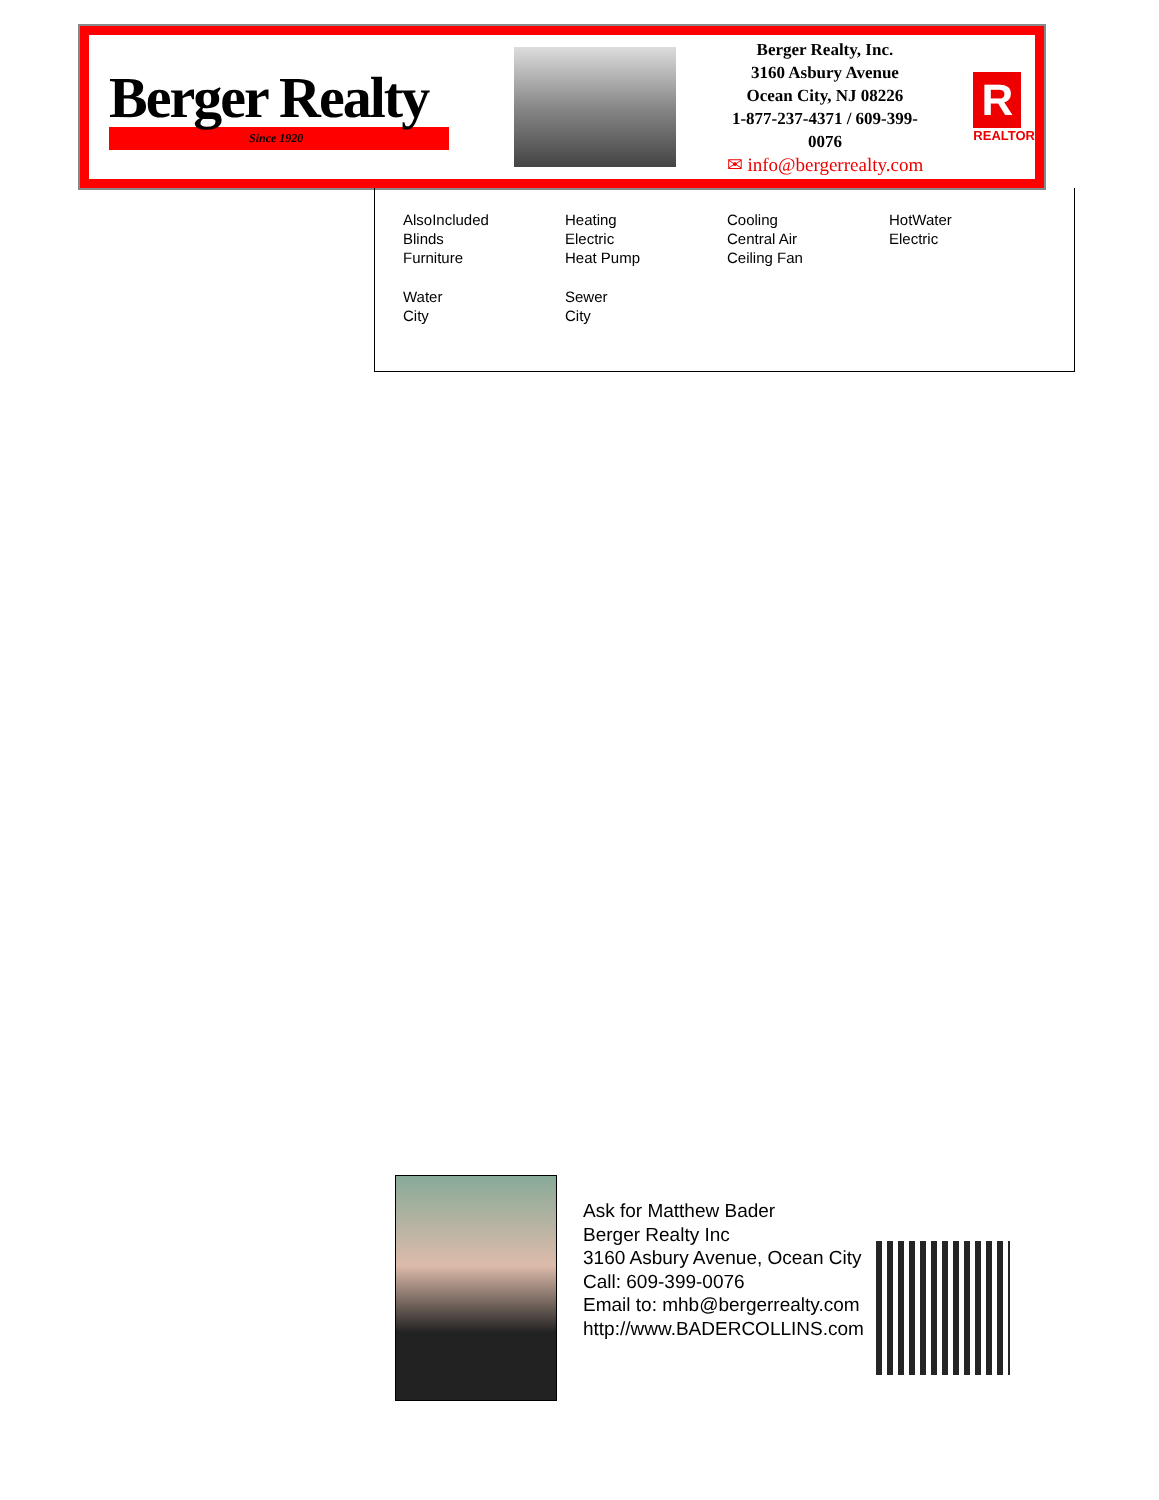Berger Realty
Since 1920
Berger Realty, Inc.
3160 Asbury Avenue
Ocean City, NJ 08226
1-877-237-4371 / 609-399-0076
✉ info@bergerrealty.com
R
REALTOR
AlsoIncluded
Blinds
Furniture
Heating
Electric
Heat Pump
Cooling
Central Air
Ceiling Fan
HotWater
Electric
Water
City
Sewer
City
Ask for Matthew Bader
Berger Realty Inc
3160 Asbury Avenue, Ocean City
Call: 609-399-0076
Email to: mhb@bergerrealty.com
http://www.BADERCOLLINS.com